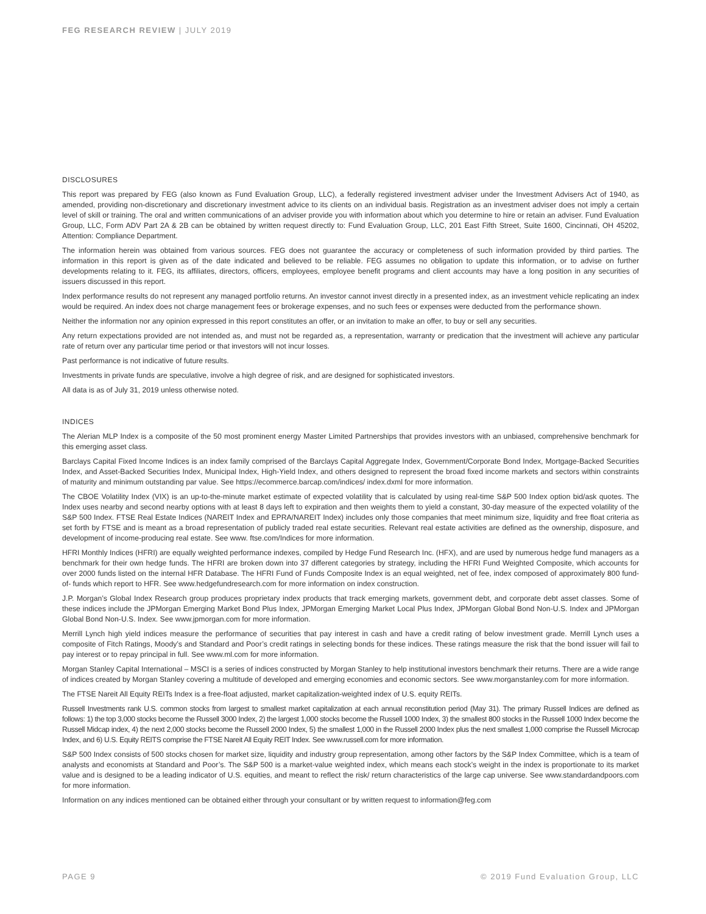FEG RESEARCH REVIEW | JULY 2019
DISCLOSURES
This report was prepared by FEG (also known as Fund Evaluation Group, LLC), a federally registered investment adviser under the Investment Advisers Act of 1940, as amended, providing non-discretionary and discretionary investment advice to its clients on an individual basis. Registration as an investment adviser does not imply a certain level of skill or training. The oral and written communications of an adviser provide you with information about which you determine to hire or retain an adviser. Fund Evaluation Group, LLC, Form ADV Part 2A & 2B can be obtained by written request directly to: Fund Evaluation Group, LLC, 201 East Fifth Street, Suite 1600, Cincinnati, OH 45202, Attention: Compliance Department.
The information herein was obtained from various sources. FEG does not guarantee the accuracy or completeness of such information provided by third parties. The information in this report is given as of the date indicated and believed to be reliable. FEG assumes no obligation to update this information, or to advise on further developments relating to it. FEG, its affiliates, directors, officers, employees, employee benefit programs and client accounts may have a long position in any securities of issuers discussed in this report.
Index performance results do not represent any managed portfolio returns. An investor cannot invest directly in a presented index, as an investment vehicle replicating an index would be required. An index does not charge management fees or brokerage expenses, and no such fees or expenses were deducted from the performance shown.
Neither the information nor any opinion expressed in this report constitutes an offer, or an invitation to make an offer, to buy or sell any securities.
Any return expectations provided are not intended as, and must not be regarded as, a representation, warranty or predication that the investment will achieve any particular rate of return over any particular time period or that investors will not incur losses.
Past performance is not indicative of future results.
Investments in private funds are speculative, involve a high degree of risk, and are designed for sophisticated investors.
All data is as of July 31, 2019 unless otherwise noted.
INDICES
The Alerian MLP Index is a composite of the 50 most prominent energy Master Limited Partnerships that provides investors with an unbiased, comprehensive benchmark for this emerging asset class.
Barclays Capital Fixed Income Indices is an index family comprised of the Barclays Capital Aggregate Index, Government/Corporate Bond Index, Mortgage-Backed Securities Index, and Asset-Backed Securities Index, Municipal Index, High-Yield Index, and others designed to represent the broad fixed income markets and sectors within constraints of maturity and minimum outstanding par value. See https://ecommerce.barcap.com/indices/ index.dxml for more information.
The CBOE Volatility Index (VIX) is an up-to-the-minute market estimate of expected volatility that is calculated by using real-time S&P 500 Index option bid/ask quotes. The Index uses nearby and second nearby options with at least 8 days left to expiration and then weights them to yield a constant, 30-day measure of the expected volatility of the S&P 500 Index. FTSE Real Estate Indices (NAREIT Index and EPRA/NAREIT Index) includes only those companies that meet minimum size, liquidity and free float criteria as set forth by FTSE and is meant as a broad representation of publicly traded real estate securities. Relevant real estate activities are defined as the ownership, disposure, and development of income-producing real estate. See www. ftse.com/Indices for more information.
HFRI Monthly Indices (HFRI) are equally weighted performance indexes, compiled by Hedge Fund Research Inc. (HFX), and are used by numerous hedge fund managers as a benchmark for their own hedge funds. The HFRI are broken down into 37 different categories by strategy, including the HFRI Fund Weighted Composite, which accounts for over 2000 funds listed on the internal HFR Database. The HFRI Fund of Funds Composite Index is an equal weighted, net of fee, index composed of approximately 800 fund- of- funds which report to HFR. See www.hedgefundresearch.com for more information on index construction.
J.P. Morgan’s Global Index Research group produces proprietary index products that track emerging markets, government debt, and corporate debt asset classes. Some of these indices include the JPMorgan Emerging Market Bond Plus Index, JPMorgan Emerging Market Local Plus Index, JPMorgan Global Bond Non-U.S. Index and JPMorgan Global Bond Non-U.S. Index. See www.jpmorgan.com for more information.
Merrill Lynch high yield indices measure the performance of securities that pay interest in cash and have a credit rating of below investment grade. Merrill Lynch uses a composite of Fitch Ratings, Moody’s and Standard and Poor’s credit ratings in selecting bonds for these indices. These ratings measure the risk that the bond issuer will fail to pay interest or to repay principal in full. See www.ml.com for more information.
Morgan Stanley Capital International – MSCI is a series of indices constructed by Morgan Stanley to help institutional investors benchmark their returns. There are a wide range of indices created by Morgan Stanley covering a multitude of developed and emerging economies and economic sectors. See www.morganstanley.com for more information.
The FTSE Nareit All Equity REITs Index is a free-float adjusted, market capitalization-weighted index of U.S. equity REITs.
Russell Investments rank U.S. common stocks from largest to smallest market capitalization at each annual reconstitution period (May 31). The primary Russell Indices are defined as follows: 1) the top 3,000 stocks become the Russell 3000 Index, 2) the largest 1,000 stocks become the Russell 1000 Index, 3) the smallest 800 stocks in the Russell 1000 Index become the Russell Midcap index, 4) the next 2,000 stocks become the Russell 2000 Index, 5) the smallest 1,000 in the Russell 2000 Index plus the next smallest 1,000 comprise the Russell Microcap Index, and 6) U.S. Equity REITS comprise the FTSE Nareit All Equity REIT Index. See www.russell.com for more information.
S&P 500 Index consists of 500 stocks chosen for market size, liquidity and industry group representation, among other factors by the S&P Index Committee, which is a team of analysts and economists at Standard and Poor’s. The S&P 500 is a market-value weighted index, which means each stock’s weight in the index is proportionate to its market value and is designed to be a leading indicator of U.S. equities, and meant to reflect the risk/ return characteristics of the large cap universe. See www.standardandpoors.com for more information.
Information on any indices mentioned can be obtained either through your consultant or by written request to information@feg.com
PAGE 9 © 2019 Fund Evaluation Group, LLC